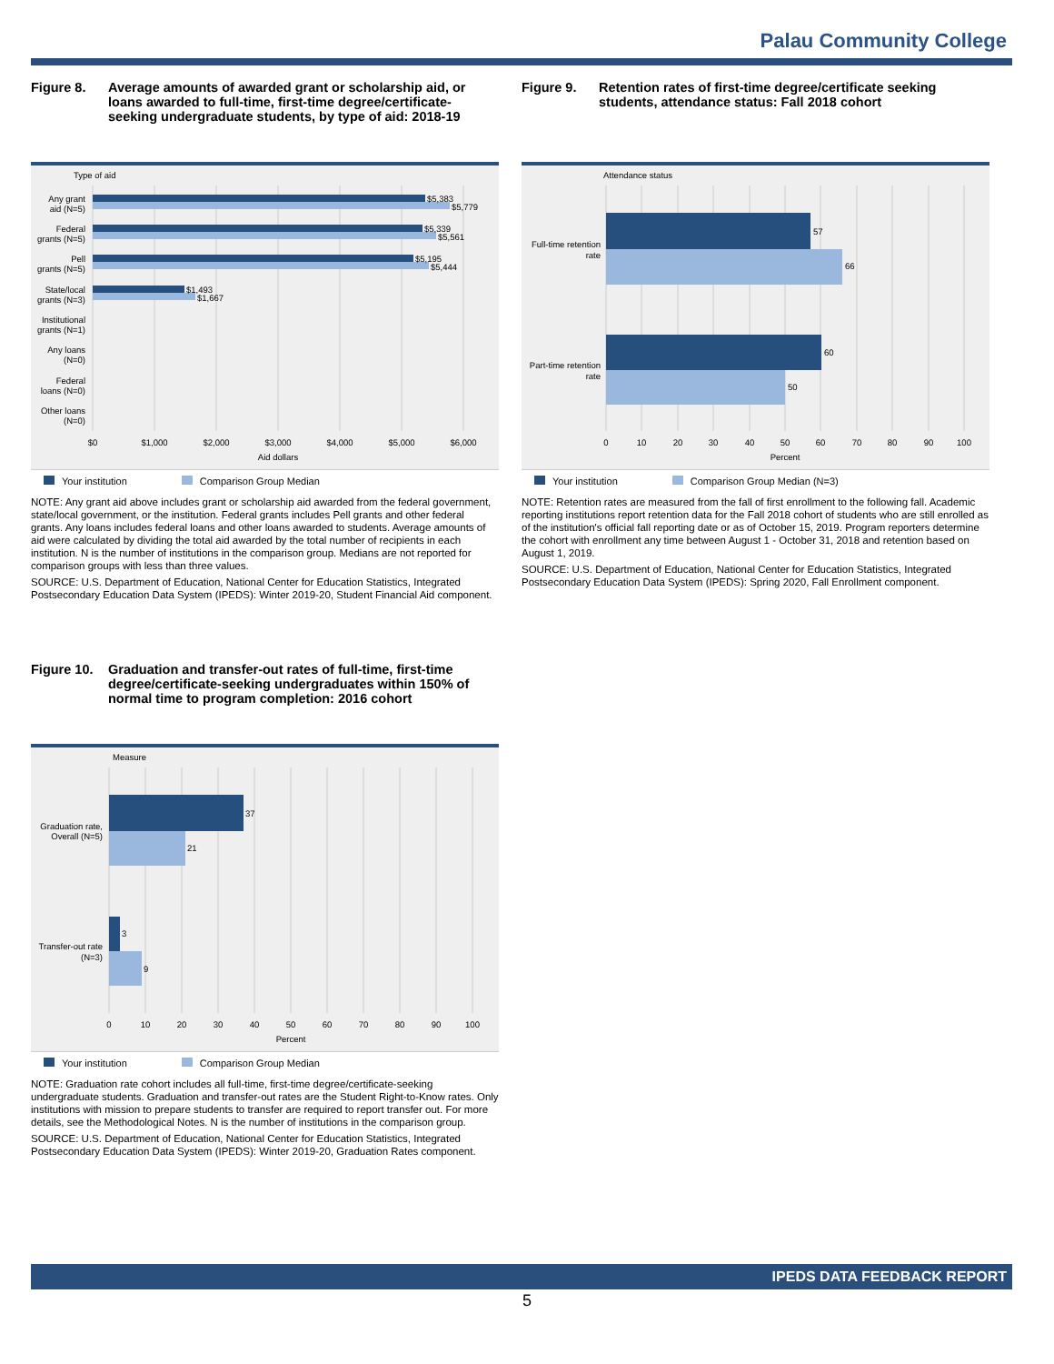Palau Community College
Figure 8. Average amounts of awarded grant or scholarship aid, or loans awarded to full-time, first-time degree/certificate-seeking undergraduate students, by type of aid: 2018-19
Type of aid
$5,383
$5,779
$5,339
$5,561
$5,195
$5,444
$1,493
$1,667
Any grant
aid (N=5)
Federal
grants (N=5)
Pell
grants (N=5)
State/local
grants (N=3)
Institutional
grants (N=1)
Any loans
(N=0)
Federal
loans (N=0)
Other loans
(N=0)
$0
$1,000
$2,000
$3,000
$4,000
$5,000
$6,000
Aid dollars
Your institution Comparison Group Median
NOTE: Any grant aid above includes grant or scholarship aid awarded from the federal government, state/local government, or the institution. Federal grants includes Pell grants and other federal grants. Any loans includes federal loans and other loans awarded to students. Average amounts of aid were calculated by dividing the total aid awarded by the total number of recipients in each institution. N is the number of institutions in the comparison group. Medians are not reported for comparison groups with less than three values.
SOURCE: U.S. Department of Education, National Center for Education Statistics, Integrated Postsecondary Education Data System (IPEDS): Winter 2019-20, Student Financial Aid component.
Figure 9. Retention rates of first-time degree/certificate seeking students, attendance status: Fall 2018 cohort
Attendance status
57
66
60
50
Full-time retention
rate
Part-time retention
rate
0
10
20
30
40
50
60
70
80
90
100
Percent
Your institution Comparison Group Median (N=3)
NOTE: Retention rates are measured from the fall of first enrollment to the following fall. Academic reporting institutions report retention data for the Fall 2018 cohort of students who are still enrolled as of the institution's official fall reporting date or as of October 15, 2019. Program reporters determine the cohort with enrollment any time between August 1 - October 31, 2018 and retention based on August 1, 2019.
SOURCE: U.S. Department of Education, National Center for Education Statistics, Integrated Postsecondary Education Data System (IPEDS): Spring 2020, Fall Enrollment component.
Figure 10. Graduation and transfer-out rates of full-time, first-time degree/certificate-seeking undergraduates within 150% of normal time to program completion: 2016 cohort
Measure
37
21
3
9
Graduation rate,
Overall (N=5)
Transfer-out rate
(N=3)
0
10
20
30
40
50
60
70
80
90
100
Percent
Your institution Comparison Group Median
NOTE: Graduation rate cohort includes all full-time, first-time degree/certificate-seeking undergraduate students. Graduation and transfer-out rates are the Student Right-to-Know rates. Only institutions with mission to prepare students to transfer are required to report transfer out. For more details, see the Methodological Notes. N is the number of institutions in the comparison group.
SOURCE: U.S. Department of Education, National Center for Education Statistics, Integrated Postsecondary Education Data System (IPEDS): Winter 2019-20, Graduation Rates component.
IPEDS DATA FEEDBACK REPORT
5